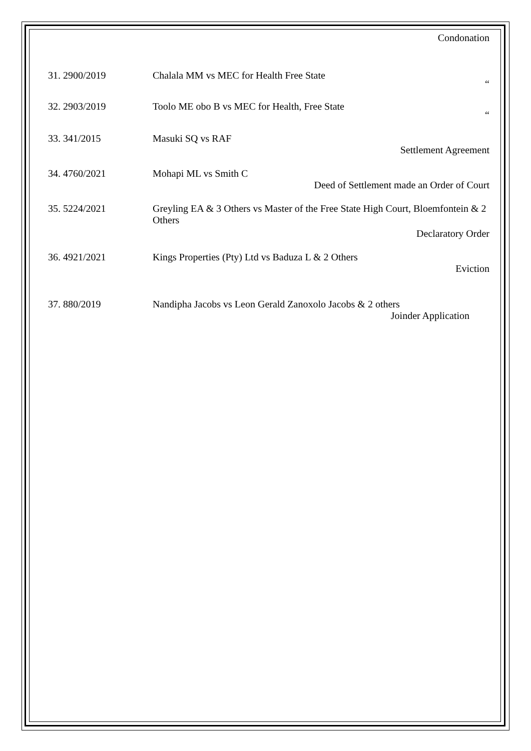Condonation
31. 2900/2019 Chalala MM vs MEC for Health Free State
“
32. 2903/2019 Toolo ME obo B vs MEC for Health, Free State
“
33. 341/2015 Masuki SQ vs RAF
Settlement Agreement
34. 4760/2021 Mohapi ML vs Smith C
Deed of Settlement made an Order of Court
35. 5224/2021 Greyling EA & 3 Others vs Master of the Free State High Court, Bloemfontein & 2 Others
Declaratory Order
36. 4921/2021 Kings Properties (Pty) Ltd vs Baduza L & 2 Others
Eviction
37. 880/2019 Nandipha Jacobs vs Leon Gerald Zanoxolo Jacobs & 2 others
Joinder Application